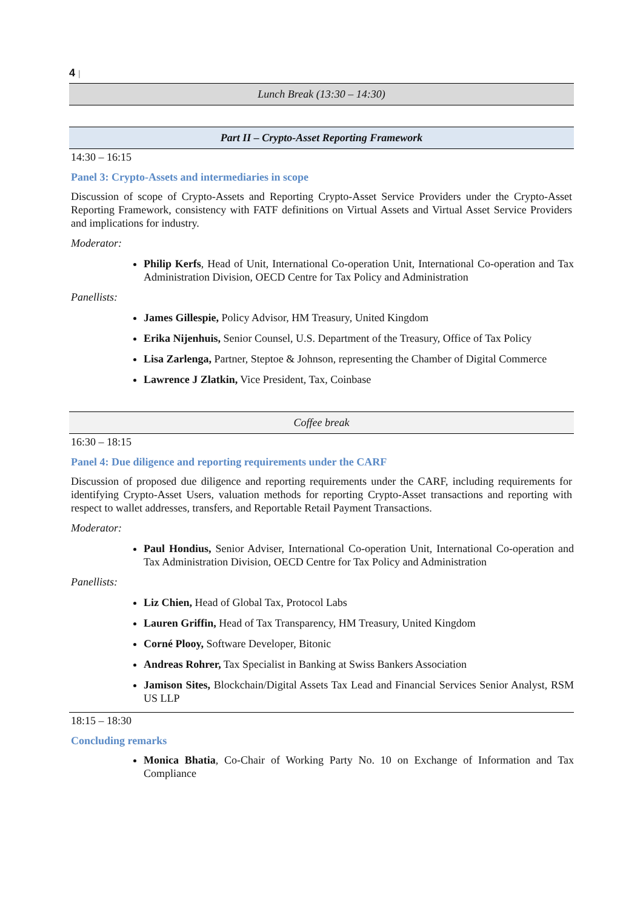4 |
Lunch Break (13:30 – 14:30)
Part II – Crypto-Asset Reporting Framework
14:30 – 16:15
Panel 3: Crypto-Assets and intermediaries in scope
Discussion of scope of Crypto-Assets and Reporting Crypto-Asset Service Providers under the Crypto-Asset Reporting Framework, consistency with FATF definitions on Virtual Assets and Virtual Asset Service Providers and implications for industry.
Moderator:
Philip Kerfs, Head of Unit, International Co-operation Unit, International Co-operation and Tax Administration Division, OECD Centre for Tax Policy and Administration
Panellists:
James Gillespie, Policy Advisor, HM Treasury, United Kingdom
Erika Nijenhuis, Senior Counsel, U.S. Department of the Treasury, Office of Tax Policy
Lisa Zarlenga, Partner, Steptoe & Johnson, representing the Chamber of Digital Commerce
Lawrence J Zlatkin, Vice President, Tax, Coinbase
Coffee break
16:30 – 18:15
Panel 4: Due diligence and reporting requirements under the CARF
Discussion of proposed due diligence and reporting requirements under the CARF, including requirements for identifying Crypto-Asset Users, valuation methods for reporting Crypto-Asset transactions and reporting with respect to wallet addresses, transfers, and Reportable Retail Payment Transactions.
Moderator:
Paul Hondius, Senior Adviser, International Co-operation Unit, International Co-operation and Tax Administration Division, OECD Centre for Tax Policy and Administration
Panellists:
Liz Chien, Head of Global Tax, Protocol Labs
Lauren Griffin, Head of Tax Transparency, HM Treasury, United Kingdom
Corné Plooy, Software Developer, Bitonic
Andreas Rohrer, Tax Specialist in Banking at Swiss Bankers Association
Jamison Sites, Blockchain/Digital Assets Tax Lead and Financial Services Senior Analyst, RSM US LLP
18:15 – 18:30
Concluding remarks
Monica Bhatia, Co-Chair of Working Party No. 10 on Exchange of Information and Tax Compliance